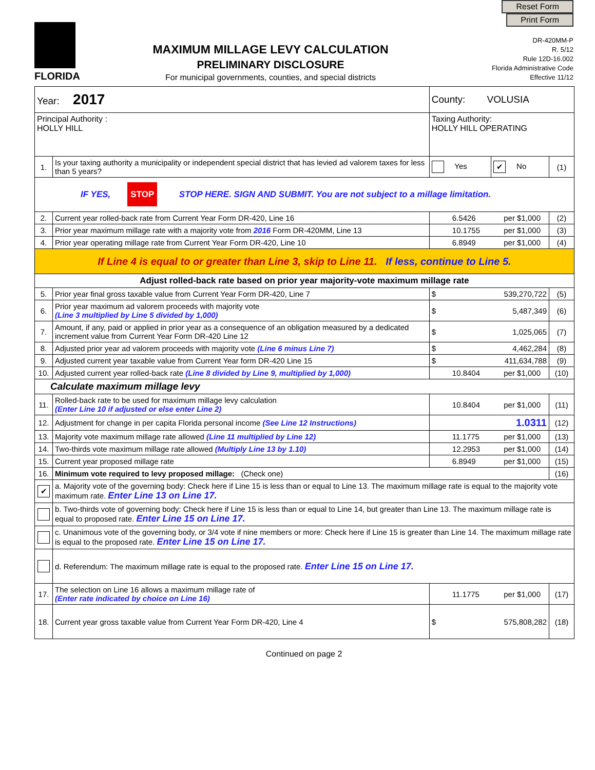FLORIDA
MAXIMUM MILLAGE LEVY CALCULATION
PRELIMINARY DISCLOSURE
For municipal governments, counties, and special districts
Reset Form Print Form
DR-420MM-P
R. 5/12
Rule 12D-16.002
Florida Administrative Code
Effective 11/12
| Year: 2017 | | County: VOLUSIA | | |
| Principal Authority : HOLLY HILL | | Taxing Authority: HOLLY HILL OPERATING | | |
| 1. | Is your taxing authority a municipality or independent special district that has levied ad valorem taxes for less than 5 years? | Yes | ✔ No | (1) |
| IF YES, STOP STOP HERE. SIGN AND SUBMIT. You are not subject to a millage limitation. | | | | |
| 2. | Current year rolled-back rate from Current Year Form DR-420, Line 16 | 6.5426 per $1,000 | | (2) |
| 3. | Prior year maximum millage rate with a majority vote from 2016 Form DR-420MM, Line 13 | 10.1755 per $1,000 | | (3) |
| 4. | Prior year operating millage rate from Current Year Form DR-420, Line 10 | 6.8949 per $1,000 | | (4) |
| If Line 4 is equal to or greater than Line 3, skip to Line 11. If less, continue to Line 5. | | | | |
| Adjust rolled-back rate based on prior year majority-vote maximum millage rate | | | | |
| 5. | Prior year final gross taxable value from Current Year Form DR-420, Line 7 | $ 539,270,722 | | (5) |
| 6. | Prior year maximum ad valorem proceeds with majority vote (Line 3 multiplied by Line 5 divided by 1,000) | $ 5,487,349 | | (6) |
| 7. | Amount, if any, paid or applied in prior year as a consequence of an obligation measured by a dedicated increment value from Current Year Form DR-420 Line 12 | $ 1,025,065 | | (7) |
| 8. | Adjusted prior year ad valorem proceeds with majority vote (Line 6 minus Line 7) | $ 4,462,284 | | (8) |
| 9. | Adjusted current year taxable value from Current Year form DR-420 Line 15 | $ 411,634,788 | | (9) |
| 10. | Adjusted current year rolled-back rate (Line 8 divided by Line 9, multiplied by 1,000) | 10.8404 per $1,000 | | (10) |
| Calculate maximum millage levy | | | | |
| 11. | Rolled-back rate to be used for maximum millage levy calculation (Enter Line 10 if adjusted or else enter Line 2) | 10.8404 per $1,000 | | (11) |
| 12. | Adjustment for change in per capita Florida personal income (See Line 12 Instructions) | 1.0311 | | (12) |
| 13. | Majority vote maximum millage rate allowed (Line 11 multiplied by Line 12) | 11.1775 per $1,000 | | (13) |
| 14. | Two-thirds vote maximum millage rate allowed (Multiply Line 13 by 1.10) | 12.2953 per $1,000 | | (14) |
| 15. | Current year proposed millage rate | 6.8949 per $1,000 | | (15) |
| 16. | Minimum vote required to levy proposed millage: (Check one) | | | (16) |
| ✔ | a. Majority vote of the governing body: Check here if Line 15 is less than or equal to Line 13. The maximum millage rate is equal to the majority vote maximum rate. Enter Line 13 on Line 17. | | | |
| | b. Two-thirds vote of governing body: Check here if Line 15 is less than or equal to Line 14, but greater than Line 13. The maximum millage rate is equal to proposed rate. Enter Line 15 on Line 17. | | | |
| | c. Unanimous vote of the governing body, or 3/4 vote if nine members or more: Check here if Line 15 is greater than Line 14. The maximum millage rate is equal to the proposed rate. Enter Line 15 on Line 17. | | | |
| | d. Referendum: The maximum millage rate is equal to the proposed rate. Enter Line 15 on Line 17. | | | |
| 17. | The selection on Line 16 allows a maximum millage rate of (Enter rate indicated by choice on Line 16) | 11.1775 per $1,000 | | (17) |
| 18. | Current year gross taxable value from Current Year Form DR-420, Line 4 | $ 575,808,282 | | (18) |
Continued on page 2